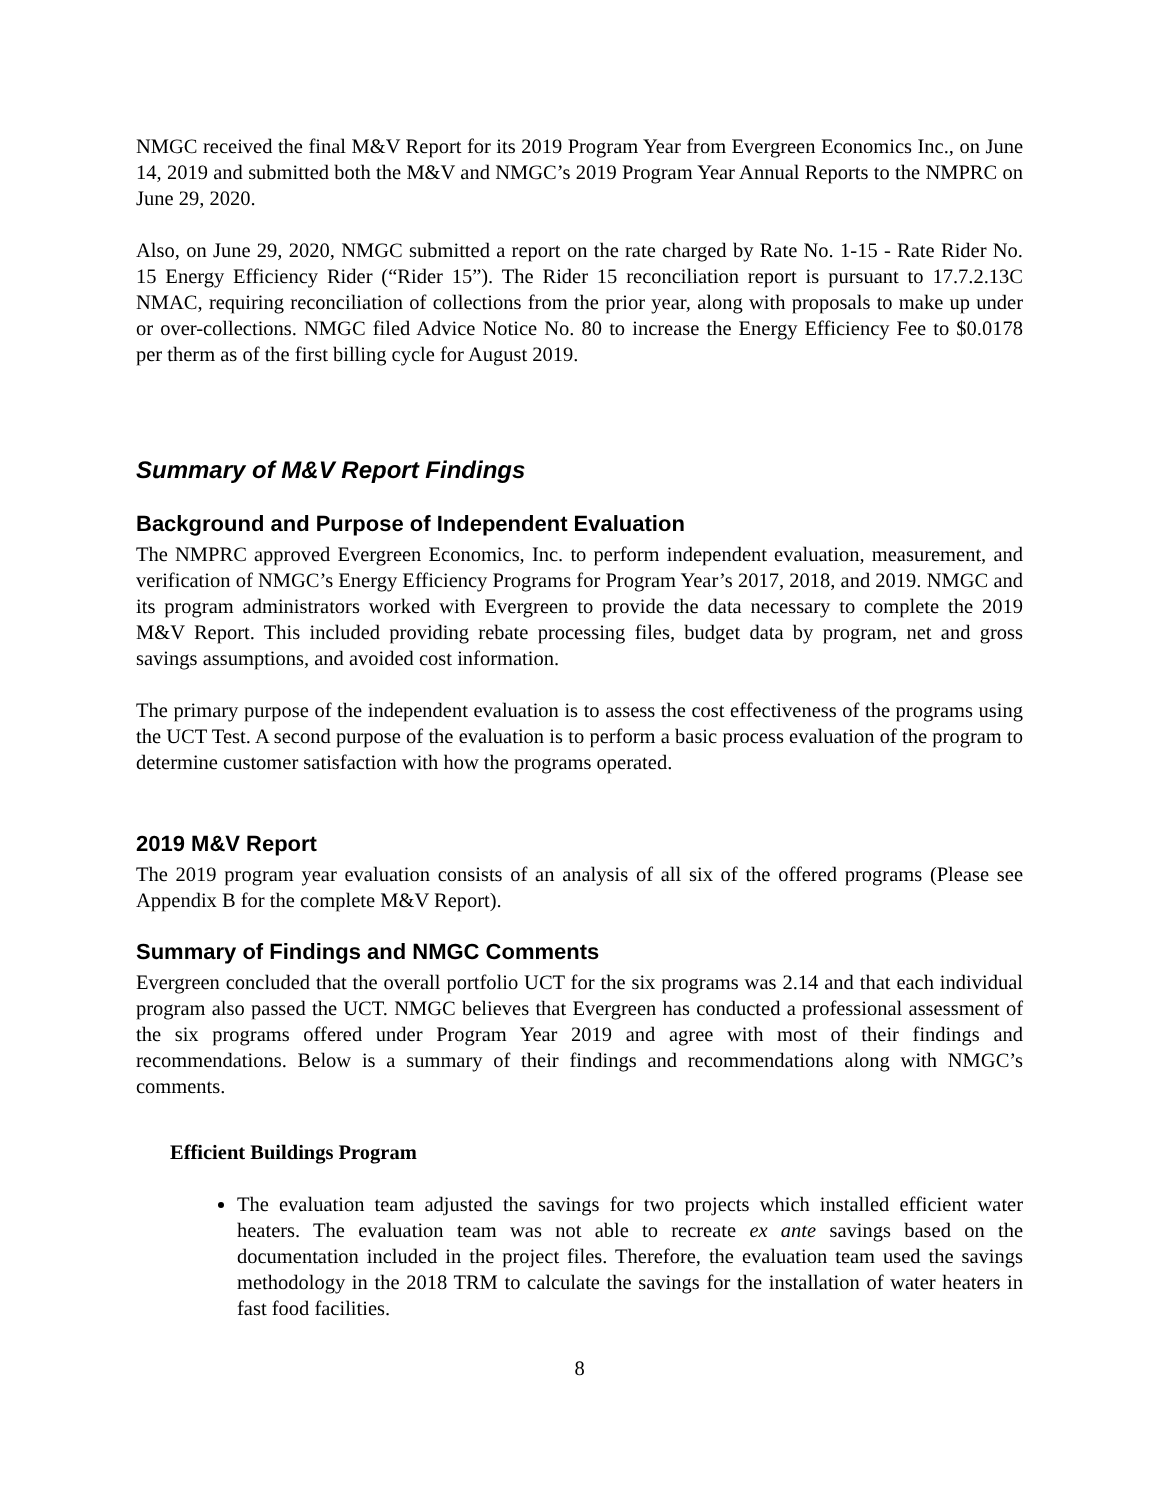NMGC received the final M&V Report for its 2019 Program Year from Evergreen Economics Inc., on June 14, 2019 and submitted both the M&V and NMGC’s 2019 Program Year Annual Reports to the NMPRC on June 29, 2020.
Also, on June 29, 2020, NMGC submitted a report on the rate charged by Rate No. 1-15 - Rate Rider No. 15 Energy Efficiency Rider (“Rider 15”). The Rider 15 reconciliation report is pursuant to 17.7.2.13C NMAC, requiring reconciliation of collections from the prior year, along with proposals to make up under or over-collections. NMGC filed Advice Notice No. 80 to increase the Energy Efficiency Fee to $0.0178 per therm as of the first billing cycle for August 2019.
Summary of M&V Report Findings
Background and Purpose of Independent Evaluation
The NMPRC approved Evergreen Economics, Inc. to perform independent evaluation, measurement, and verification of NMGC’s Energy Efficiency Programs for Program Year’s 2017, 2018, and 2019. NMGC and its program administrators worked with Evergreen to provide the data necessary to complete the 2019 M&V Report. This included providing rebate processing files, budget data by program, net and gross savings assumptions, and avoided cost information.
The primary purpose of the independent evaluation is to assess the cost effectiveness of the programs using the UCT Test. A second purpose of the evaluation is to perform a basic process evaluation of the program to determine customer satisfaction with how the programs operated.
2019 M&V Report
The 2019 program year evaluation consists of an analysis of all six of the offered programs (Please see Appendix B for the complete M&V Report).
Summary of Findings and NMGC Comments
Evergreen concluded that the overall portfolio UCT for the six programs was 2.14 and that each individual program also passed the UCT. NMGC believes that Evergreen has conducted a professional assessment of the six programs offered under Program Year 2019 and agree with most of their findings and recommendations. Below is a summary of their findings and recommendations along with NMGC’s comments.
Efficient Buildings Program
The evaluation team adjusted the savings for two projects which installed efficient water heaters. The evaluation team was not able to recreate ex ante savings based on the documentation included in the project files. Therefore, the evaluation team used the savings methodology in the 2018 TRM to calculate the savings for the installation of water heaters in fast food facilities.
8